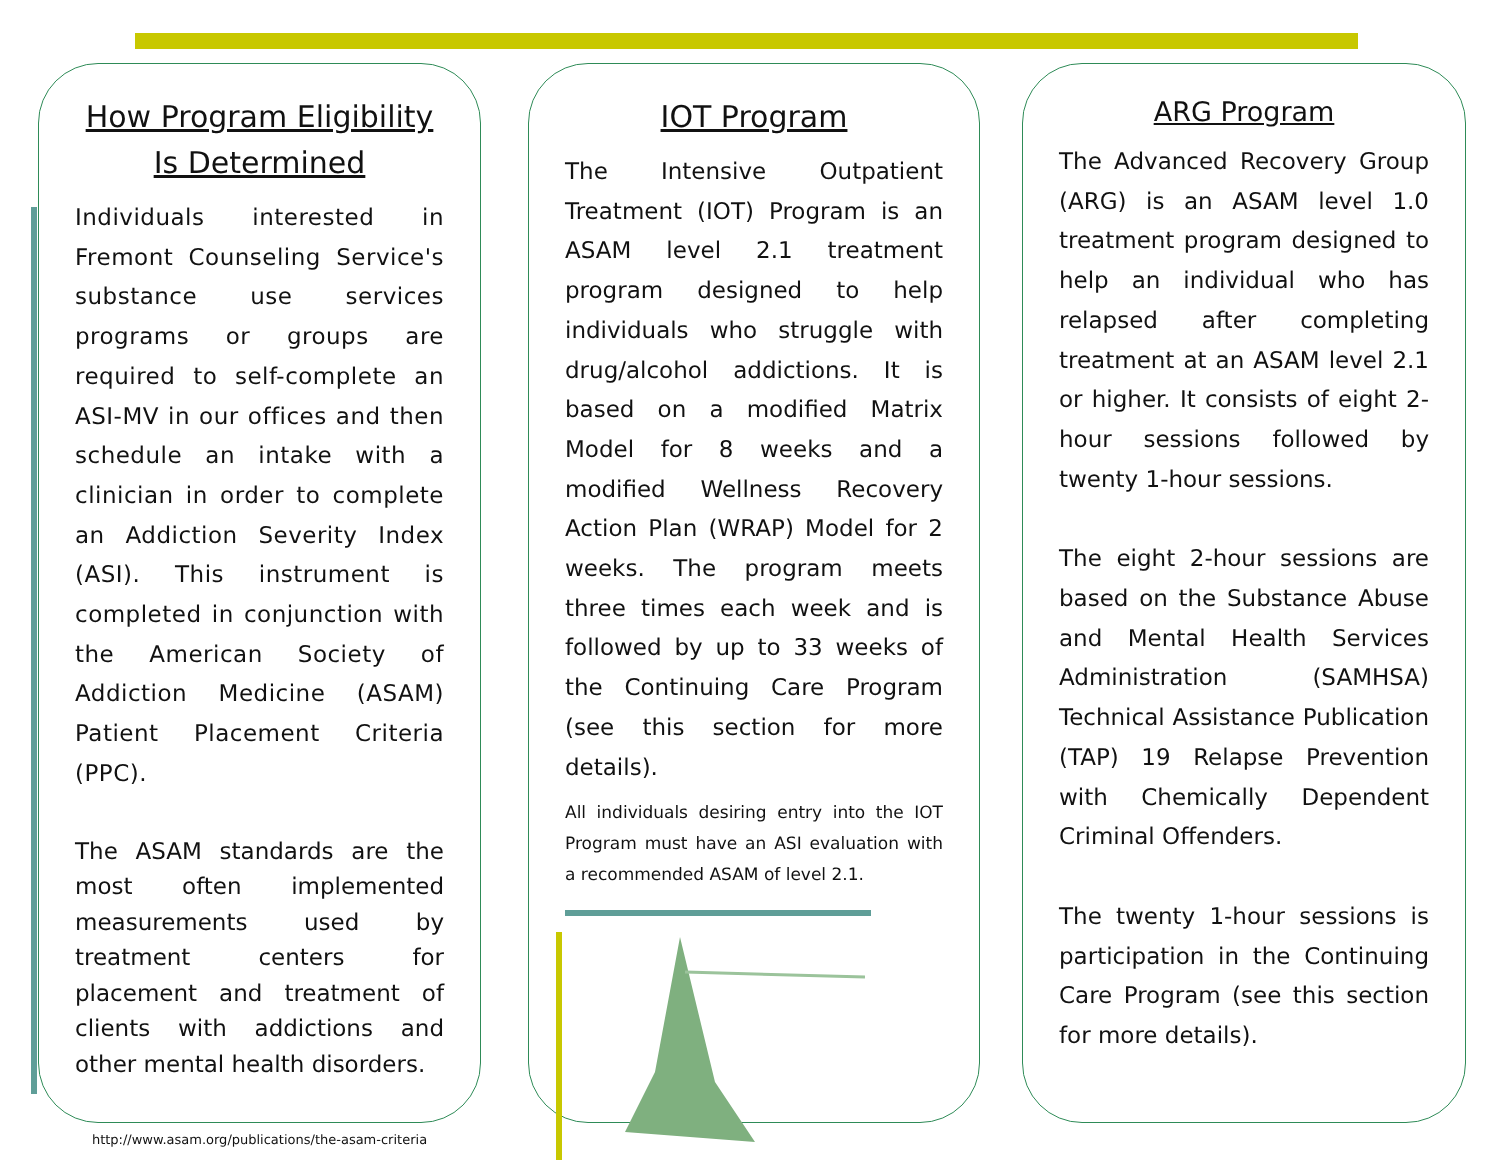How Program Eligibility Is Determined
Individuals interested in Fremont Counseling Service's substance use services programs or groups are required to self-complete an ASI-MV in our offices and then schedule an intake with a clinician in order to complete an Addiction Severity Index (ASI). This instrument is completed in conjunction with the American Society of Addiction Medicine (ASAM) Patient Placement Criteria (PPC).
The ASAM standards are the most often implemented measurements used by treatment centers for placement and treatment of clients with addictions and other mental health disorders.
http://www.asam.org/publications/the-asam-criteria
IOT Program
The Intensive Outpatient Treatment (IOT) Program is an ASAM level 2.1 treatment program designed to help individuals who struggle with drug/alcohol addictions. It is based on a modified Matrix Model for 8 weeks and a modified Wellness Recovery Action Plan (WRAP) Model for 2 weeks. The program meets three times each week and is followed by up to 33 weeks of the Continuing Care Program (see this section for more details).
All individuals desiring entry into the IOT Program must have an ASI evaluation with a recommended ASAM of level 2.1.
ARG Program
The Advanced Recovery Group (ARG) is an ASAM level 1.0 treatment program designed to help an individual who has relapsed after completing treatment at an ASAM level 2.1 or higher. It consists of eight 2-hour sessions followed by twenty 1-hour sessions.
The eight 2-hour sessions are based on the Substance Abuse and Mental Health Services Administration (SAMHSA) Technical Assistance Publication (TAP) 19 Relapse Prevention with Chemically Dependent Criminal Offenders.
The twenty 1-hour sessions is participation in the Continuing Care Program (see this section for more details).